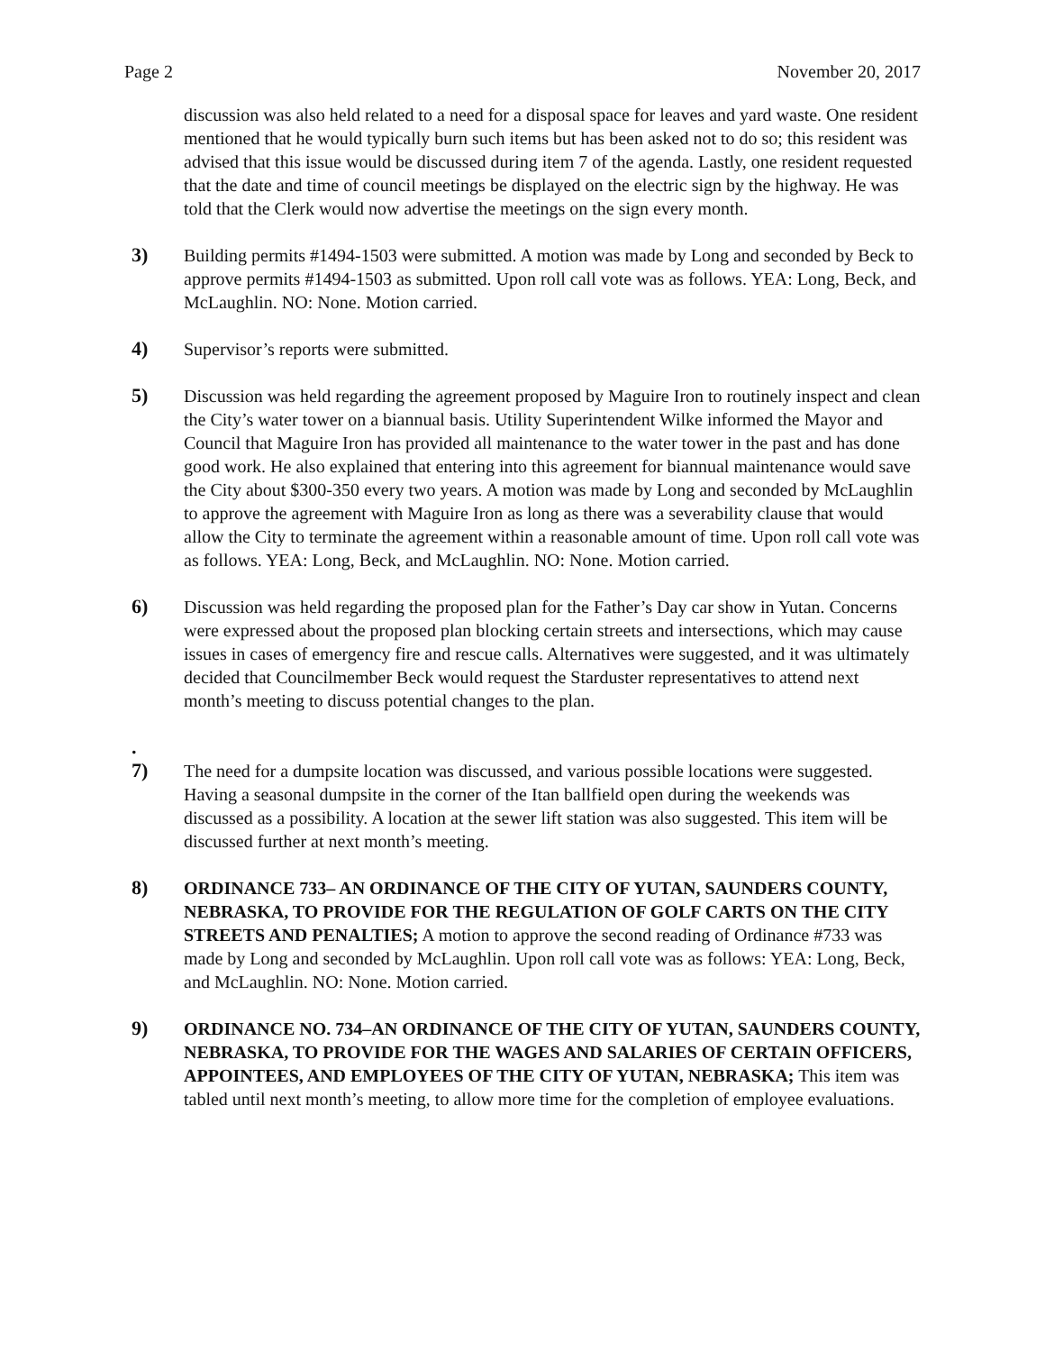Page 2 November 20, 2017
discussion was also held related to a need for a disposal space for leaves and yard waste. One resident mentioned that he would typically burn such items but has been asked not to do so; this resident was advised that this issue would be discussed during item 7 of the agenda. Lastly, one resident requested that the date and time of council meetings be displayed on the electric sign by the highway. He was told that the Clerk would now advertise the meetings on the sign every month.
3) Building permits #1494-1503 were submitted. A motion was made by Long and seconded by Beck to approve permits #1494-1503 as submitted. Upon roll call vote was as follows. YEA: Long, Beck, and McLaughlin. NO: None. Motion carried.
4) Supervisor’s reports were submitted.
5) Discussion was held regarding the agreement proposed by Maguire Iron to routinely inspect and clean the City’s water tower on a biannual basis. Utility Superintendent Wilke informed the Mayor and Council that Maguire Iron has provided all maintenance to the water tower in the past and has done good work. He also explained that entering into this agreement for biannual maintenance would save the City about $300-350 every two years. A motion was made by Long and seconded by McLaughlin to approve the agreement with Maguire Iron as long as there was a severability clause that would allow the City to terminate the agreement within a reasonable amount of time. Upon roll call vote was as follows. YEA: Long, Beck, and McLaughlin. NO: None. Motion carried.
6) Discussion was held regarding the proposed plan for the Father’s Day car show in Yutan. Concerns were expressed about the proposed plan blocking certain streets and intersections, which may cause issues in cases of emergency fire and rescue calls. Alternatives were suggested, and it was ultimately decided that Councilmember Beck would request the Starduster representatives to attend next month’s meeting to discuss potential changes to the plan.
.
7)
The need for a dumpsite location was discussed, and various possible locations were suggested. Having a seasonal dumpsite in the corner of the Itan ballfield open during the weekends was discussed as a possibility. A location at the sewer lift station was also suggested. This item will be discussed further at next month’s meeting.
8) ORDINANCE 733– AN ORDINANCE OF THE CITY OF YUTAN, SAUNDERS COUNTY, NEBRASKA, TO PROVIDE FOR THE REGULATION OF GOLF CARTS ON THE CITY STREETS AND PENALTIES; A motion to approve the second reading of Ordinance #733 was made by Long and seconded by McLaughlin. Upon roll call vote was as follows: YEA: Long, Beck, and McLaughlin. NO: None. Motion carried.
9) ORDINANCE NO. 734–AN ORDINANCE OF THE CITY OF YUTAN, SAUNDERS COUNTY, NEBRASKA, TO PROVIDE FOR THE WAGES AND SALARIES OF CERTAIN OFFICERS, APPOINTEES, AND EMPLOYEES OF THE CITY OF YUTAN, NEBRASKA; This item was tabled until next month’s meeting, to allow more time for the completion of employee evaluations.